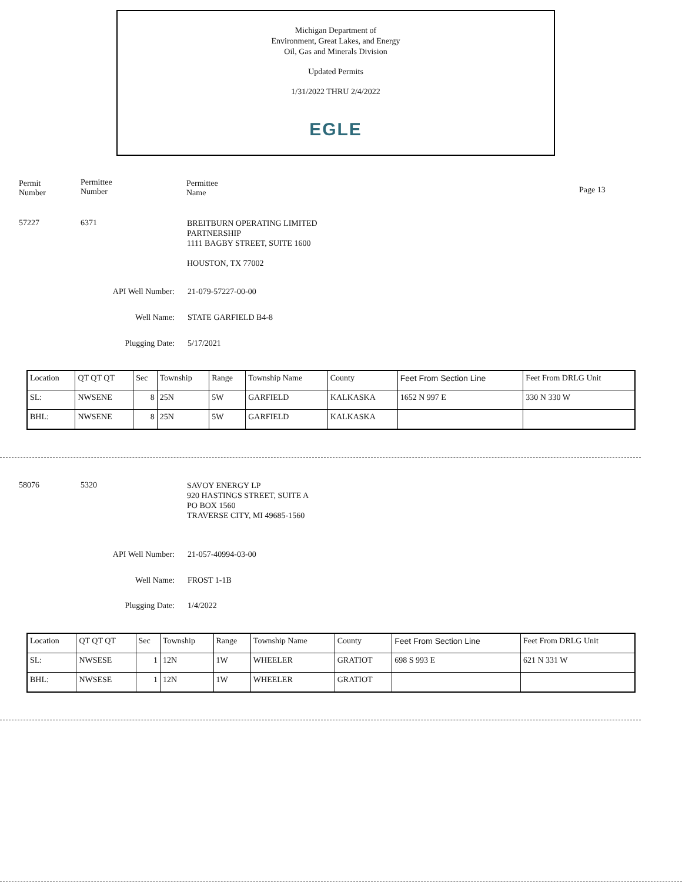Michigan Department of
Environment, Great Lakes, and Energy
Oil, Gas and Minerals Division
Updated Permits
1/31/2022 THRU 2/4/2022
EGLE
Permit
Number
Permittee
Number
Permittee
Name
Page 13
57227 6371
BREITBURN OPERATING LIMITED
PARTNERSHIP
1111 BAGBY STREET, SUITE 1600
HOUSTON, TX 77002
API Well Number: 21-079-57227-00-00
Well Name: STATE GARFIELD B4-8
Plugging Date: 5/17/2021
| Location | QT QT QT | Sec | Township | Range | Township Name | County | Feet From Section Line | Feet From DRLG Unit |
| SL: | NWSENE | 8 | 25N | 5W | GARFIELD | KALKASKA | 1652 N 997 E | 330 N 330 W |
| BHL: | NWSENE | 8 | 25N | 5W | GARFIELD | KALKASKA | | |
58076 5320
SAVOY ENERGY LP
920 HASTINGS STREET, SUITE A
PO BOX 1560
TRAVERSE CITY, MI 49685-1560
API Well Number: 21-057-40994-03-00
Well Name: FROST 1-1B
Plugging Date: 1/4/2022
| Location | QT QT QT | Sec | Township | Range | Township Name | County | Feet From Section Line | Feet From DRLG Unit |
| SL: | NWSESE | 1 | 12N | 1W | WHEELER | GRATIOT | 698 S 993 E | 621 N 331 W |
| BHL: | NWSESE | 1 | 12N | 1W | WHEELER | GRATIOT | | |